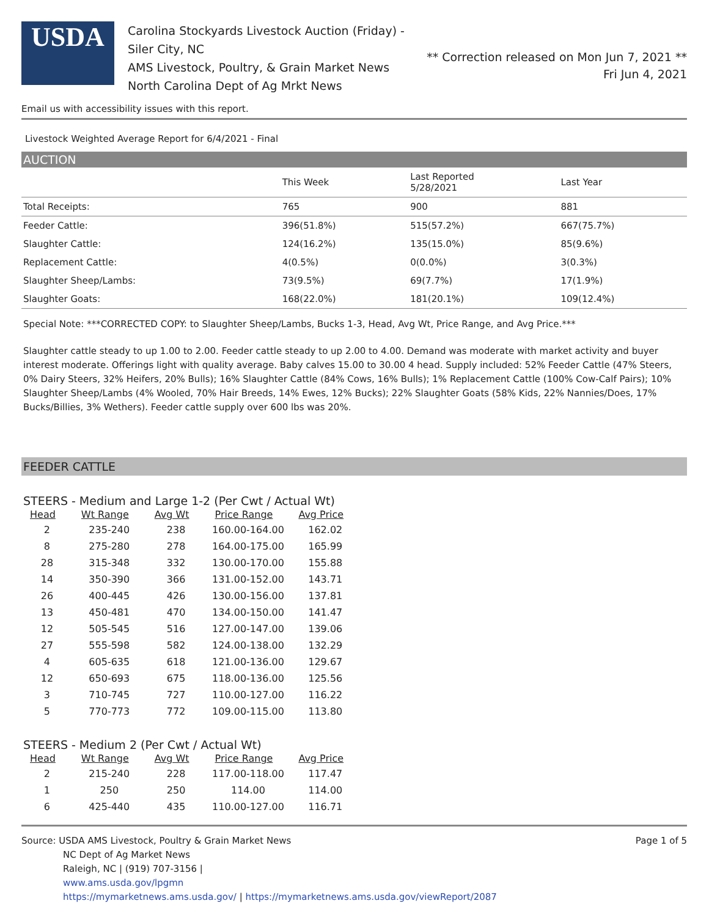USDA
Carolina Stockyards Livestock Auction (Friday) - Siler City, NC
AMS Livestock, Poultry, & Grain Market News
North Carolina Dept of Ag Mrkt News
** Correction released on Mon Jun 7, 2021 **
Fri Jun 4, 2021
Email us with accessibility issues with this report.
Livestock Weighted Average Report for 6/4/2021 - Final
AUCTION
| | This Week | Last Reported 5/28/2021 | Last Year |
| --- | --- | --- | --- |
| Total Receipts: | 765 | 900 | 881 |
| Feeder Cattle: | 396(51.8%) | 515(57.2%) | 667(75.7%) |
| Slaughter Cattle: | 124(16.2%) | 135(15.0%) | 85(9.6%) |
| Replacement Cattle: | 4(0.5%) | 0(0.0%) | 3(0.3%) |
| Slaughter Sheep/Lambs: | 73(9.5%) | 69(7.7%) | 17(1.9%) |
| Slaughter Goats: | 168(22.0%) | 181(20.1%) | 109(12.4%) |
Special Note: ***CORRECTED COPY: to Slaughter Sheep/Lambs, Bucks 1-3, Head, Avg Wt, Price Range, and Avg Price.***
Slaughter cattle steady to up 1.00 to 2.00. Feeder cattle steady to up 2.00 to 4.00. Demand was moderate with market activity and buyer interest moderate. Offerings light with quality average. Baby calves 15.00 to 30.00 4 head. Supply included: 52% Feeder Cattle (47% Steers, 0% Dairy Steers, 32% Heifers, 20% Bulls); 16% Slaughter Cattle (84% Cows, 16% Bulls); 1% Replacement Cattle (100% Cow-Calf Pairs); 10% Slaughter Sheep/Lambs (4% Wooled, 70% Hair Breeds, 14% Ewes, 12% Bucks); 22% Slaughter Goats (58% Kids, 22% Nannies/Does, 17% Bucks/Billies, 3% Wethers). Feeder cattle supply over 600 lbs was 20%.
FEEDER CATTLE
STEERS - Medium and Large 1-2 (Per Cwt / Actual Wt)
| Head | Wt Range | Avg Wt | Price Range | Avg Price |
| --- | --- | --- | --- | --- |
| 2 | 235-240 | 238 | 160.00-164.00 | 162.02 |
| 8 | 275-280 | 278 | 164.00-175.00 | 165.99 |
| 28 | 315-348 | 332 | 130.00-170.00 | 155.88 |
| 14 | 350-390 | 366 | 131.00-152.00 | 143.71 |
| 26 | 400-445 | 426 | 130.00-156.00 | 137.81 |
| 13 | 450-481 | 470 | 134.00-150.00 | 141.47 |
| 12 | 505-545 | 516 | 127.00-147.00 | 139.06 |
| 27 | 555-598 | 582 | 124.00-138.00 | 132.29 |
| 4 | 605-635 | 618 | 121.00-136.00 | 129.67 |
| 12 | 650-693 | 675 | 118.00-136.00 | 125.56 |
| 3 | 710-745 | 727 | 110.00-127.00 | 116.22 |
| 5 | 770-773 | 772 | 109.00-115.00 | 113.80 |
STEERS - Medium 2 (Per Cwt / Actual Wt)
| Head | Wt Range | Avg Wt | Price Range | Avg Price |
| --- | --- | --- | --- | --- |
| 2 | 215-240 | 228 | 117.00-118.00 | 117.47 |
| 1 | 250 | 250 | 114.00 | 114.00 |
| 6 | 425-440 | 435 | 110.00-127.00 | 116.71 |
Source: USDA AMS Livestock, Poultry & Grain Market News
NC Dept of Ag Market News
Raleigh, NC | (919) 707-3156 |
www.ams.usda.gov/lpgmn
https://mymarketnews.ams.usda.gov/ | https://mymarketnews.ams.usda.gov/viewReport/2087
Page 1 of 5